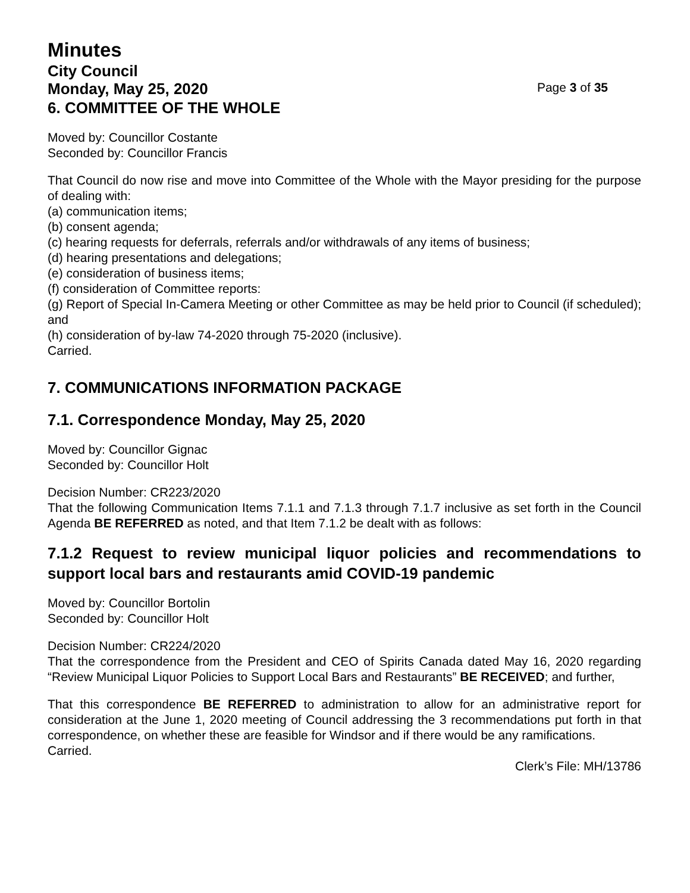Minutes
City Council
Monday, May 25, 2020 Page 3 of 35
6. COMMITTEE OF THE WHOLE
Moved by: Councillor Costante
Seconded by: Councillor Francis
That Council do now rise and move into Committee of the Whole with the Mayor presiding for the purpose of dealing with:
(a) communication items;
(b) consent agenda;
(c) hearing requests for deferrals, referrals and/or withdrawals of any items of business;
(d) hearing presentations and delegations;
(e) consideration of business items;
(f) consideration of Committee reports:
(g) Report of Special In-Camera Meeting or other Committee as may be held prior to Council (if scheduled); and
(h) consideration of by-law 74-2020 through 75-2020 (inclusive).
Carried.
7. COMMUNICATIONS INFORMATION PACKAGE
7.1. Correspondence Monday, May 25, 2020
Moved by: Councillor Gignac
Seconded by: Councillor Holt
Decision Number: CR223/2020
That the following Communication Items 7.1.1 and 7.1.3 through 7.1.7 inclusive as set forth in the Council Agenda BE REFERRED as noted, and that Item 7.1.2 be dealt with as follows:
7.1.2 Request to review municipal liquor policies and recommendations to support local bars and restaurants amid COVID-19 pandemic
Moved by: Councillor Bortolin
Seconded by: Councillor Holt
Decision Number: CR224/2020
That the correspondence from the President and CEO of Spirits Canada dated May 16, 2020 regarding “Review Municipal Liquor Policies to Support Local Bars and Restaurants” BE RECEIVED; and further,
That this correspondence BE REFERRED to administration to allow for an administrative report for consideration at the June 1, 2020 meeting of Council addressing the 3 recommendations put forth in that correspondence, on whether these are feasible for Windsor and if there would be any ramifications.
Carried.
Clerk’s File: MH/13786